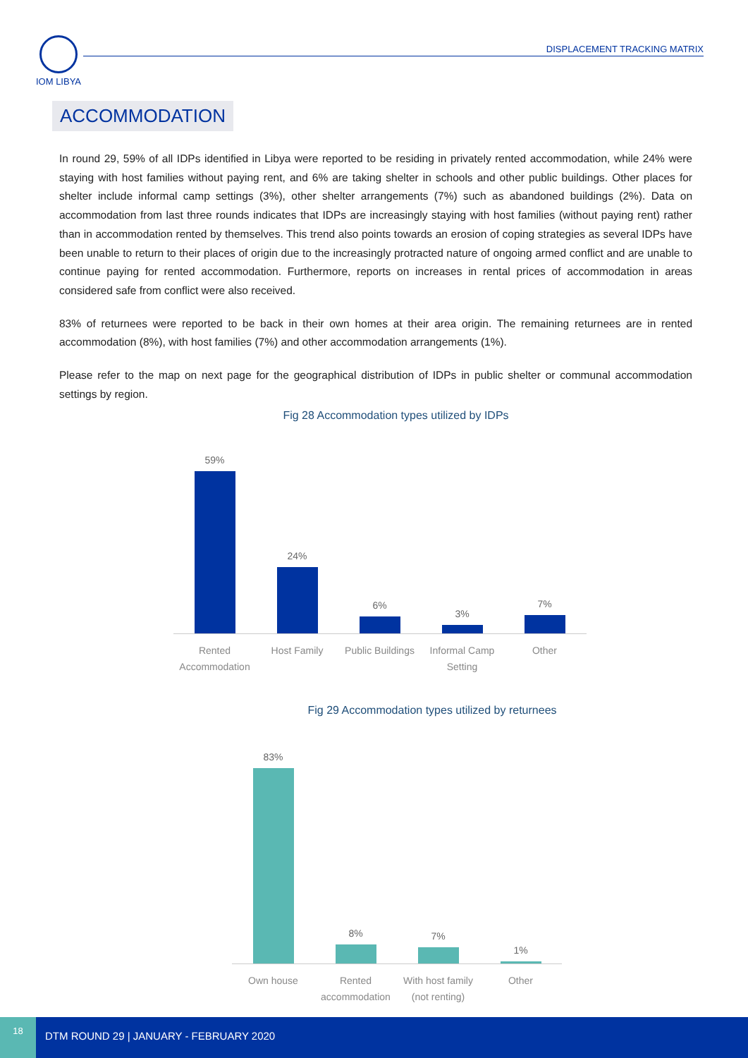IOM LIBYA
DISPLACEMENT TRACKING MATRIX
ACCOMMODATION
In round 29, 59% of all IDPs identified in Libya were reported to be residing in privately rented accommodation, while 24% were staying with host families without paying rent, and 6% are taking shelter in schools and other public buildings. Other places for shelter include informal camp settings (3%), other shelter arrangements (7%) such as abandoned buildings (2%). Data on accommodation from last three rounds indicates that IDPs are increasingly staying with host families (without paying rent) rather than in accommodation rented by themselves. This trend also points towards an erosion of coping strategies as several IDPs have been unable to return to their places of origin due to the increasingly protracted nature of ongoing armed conflict and are unable to continue paying for rented accommodation. Furthermore, reports on increases in rental prices of accommodation in areas considered safe from conflict were also received.
83% of returnees were reported to be back in their own homes at their area origin. The remaining returnees are in rented accommodation (8%), with host families (7%) and other accommodation arrangements (1%).
Please refer to the map on next page for the geographical distribution of IDPs in public shelter or communal accommodation settings by region.
Fig 28 Accommodation types utilized by IDPs
59%
24%
6%
3%
7%
Rented Accommodation
Host Family Public Buildings
Informal Camp Setting
Other
Fig 29 Accommodation types utilized by returnees
83%
8%
7%
1%
Own house Rented accommodation
With host family (not renting)
Other
18
DTM ROUND 29 | JANUARY - FEBRUARY 2020